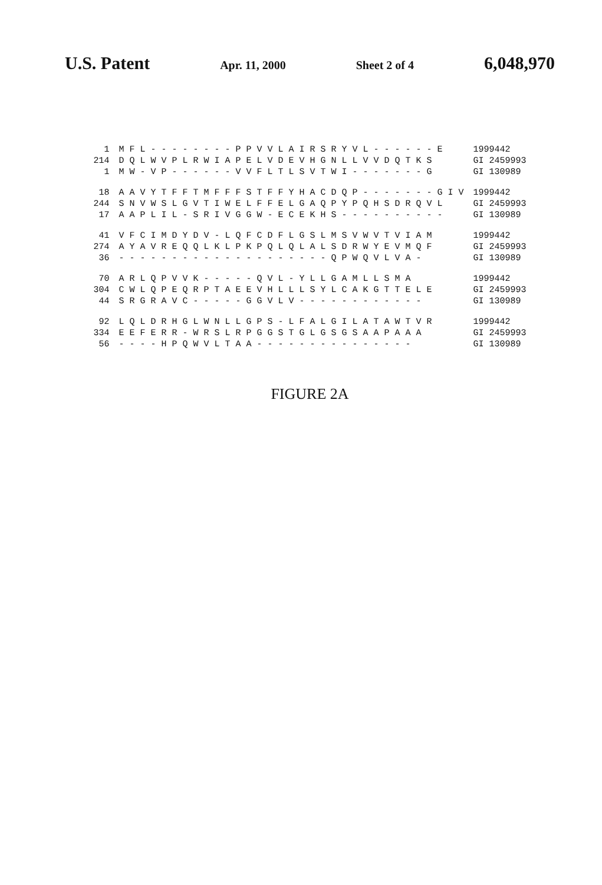U.S. Patent Apr. 11, 2000 Sheet 2 of 4 6,048,970
| 1 | M F L - - - - - - - - P P V V L A I R S R Y V L - - - - - - E | 1999442 |
| 214 | D Q L W V P L R W I A P E L V D E V H G N L L V V D Q T K S | GI 2459993 |
| 1 | M W - V P - - - - - - V V F L T L S V T W I - - - - - - - G | GI 130989 |
| 18 | A A V Y T F F T M F F F S T F F Y H A C D Q P - - - - - - - G I V | 1999442 |
| 244 | S N V W S L G V T I W E L F F E L G A Q P Y P Q H S D R Q V L | GI 2459993 |
| 17 | A A P L I L - S R I V G G W - E C E K H S - - - - - - - - - - | GI 130989 |
| 41 | V F C I M D Y D V - L Q F C D F L G S L M S V W V T V I A M | 1999442 |
| 274 | A Y A V R E Q Q L K L P K P Q L Q L A L S D R W Y E V M Q F | GI 2459993 |
| 36 | - - - - - - - - - - - - - - - - - - - - Q P W Q V L V A - | GI 130989 |
| 70 | A R L Q P V V K - - - - - Q V L - Y L L G A M L L S M A | 1999442 |
| 304 | C W L Q P E Q R P T A E E V H L L L S Y L C A K G T T E L E | GI 2459993 |
| 44 | S R G R A V C - - - - - G G V L V - - - - - - - - - - - - | GI 130989 |
| 92 | L Q L D R H G L W N L L G P S - L F A L G I L A T A W T V R | 1999442 |
| 334 | E E F E R R - W R S L R P G G S T G L G S G S A A P A A A | GI 2459993 |
| 56 | - - - - H P Q W V L T A A - - - - - - - - - - - - - - - | GI 130989 |
FIGURE 2A